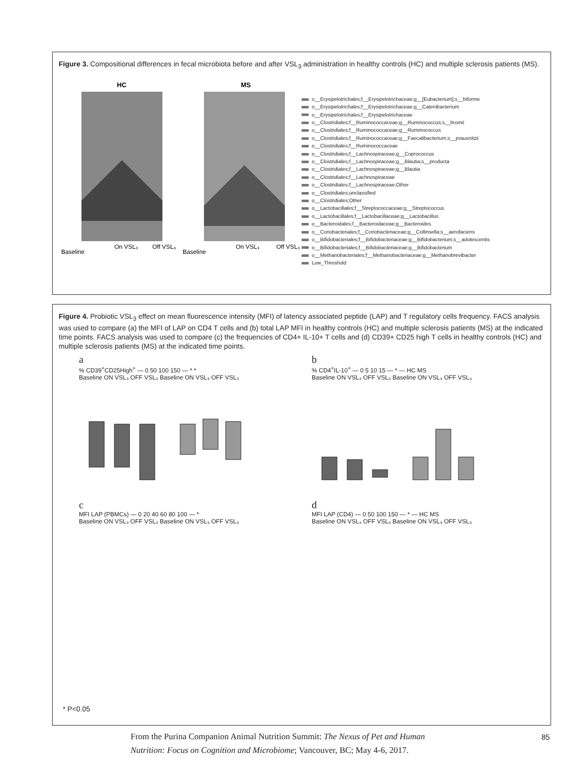Figure 3. Compositional differences in fecal microbiota before and after VSL<sub>3</sub> administration in healthy controls (HC) and multiple sclerosis patients (MS).
HC
MS
Baseline
On VSL₃
Off VSL₃
Baseline
On VSL₃
Off VSL₃
o__Erysipelotrichales;f__Erysipelotrichaceae;g__[Eubacterium];s__biforme
o__Erysipelotrichales;f__Erysipelotrichaceae;g__Catenibacterium
o__Erysipelotrichales;f__Erysipelotrichaceae
o__Clostridiales;f__Ruminococcaceae;g__Ruminococcus;s__bromii
o__Clostridiales;f__Ruminococcaceae;g__Ruminococcus
o__Clostridiales;f__Ruminococcaceae;g__Faecalibacterium;s__prausnitzii
o__Clostridiales;f__Ruminococcaceae
o__Clostridiales;f__Lachnospiraceae;g__Coprococcus
o__Clostridiales;f__Lachnospiraceae;g__Blautia;s__producta
o__Clostridiales;f__Lachnospiraceae;g__Blautia
o__Clostridiales;f__Lachnospiraceae
o__Clostridiales;f__Lachnospiraceae;Other
o__Clostridiales;unclassified
o__Clostridiales;Other
o__Lactobacillales;f__Streptococcaceae;g__Streptococcus
o__Lactobacillales;f__Lactobacillaceae;g__Lactobacillus
o__Bacteroidales;f__Bacteroidaceae;g__Bacteroides
o__Coriobacteriales;f__Coriobacteriaceae;g__Collinsella;s__aerofaciens
o__Bifidobacteriales;f__Bifidobacteriaceae;g__Bifidobacterium;s__adolescentis
o__Bifidobacteriales;f__Bifidobacteriaceae;g__Bifidobacterium
o__Methanobacteriales;f__Methanobacteriaceae;g__Methanobrevibacter
Low_Threshold
Figure 4. Probiotic VSL<sub>3</sub> effect on mean fluorescence intensity (MFI) of latency associated peptide (LAP) and T regulatory cells frequency. FACS analysis was used to compare (a) the MFI of LAP on CD4 T cells and (b) total LAP MFI in healthy controls (HC) and multiple sclerosis patients (MS) at the indicated time points. FACS analysis was used to compare (c) the frequencies of CD4+ IL-10+ T cells and (d) CD39+ CD25 high T cells in healthy controls (HC) and multiple sclerosis patients (MS) at the indicated time points.
a
% CD39<sup>+</sup>CD25High<sup>+</sup> — 0 50 100 150 — * *
Baseline ON VSL₃ OFF VSL₃ Baseline ON VSL₃ OFF VSL₃
b
% CD4<sup>+</sup>IL-10<sup>+</sup> — 0 5 10 15 — * — HC MS
Baseline ON VSL₃ OFF VSL₃ Baseline ON VSL₃ OFF VSL₃
c
MFI LAP (PBMCs) — 0 20 40 60 80 100 — *
Baseline ON VSL₃ OFF VSL₃ Baseline ON VSL₃ OFF VSL₃
d
MFI LAP (CD4) — 0 50 100 150 — * — HC MS
Baseline ON VSL₃ OFF VSL₃ Baseline ON VSL₃ OFF VSL₃
* P<0.05
From the Purina Companion Animal Nutrition Summit: The Nexus of Pet and Human
Nutrition: Focus on Cognition and Microbiome; Vancouver, BC; May 4-6, 2017.
85